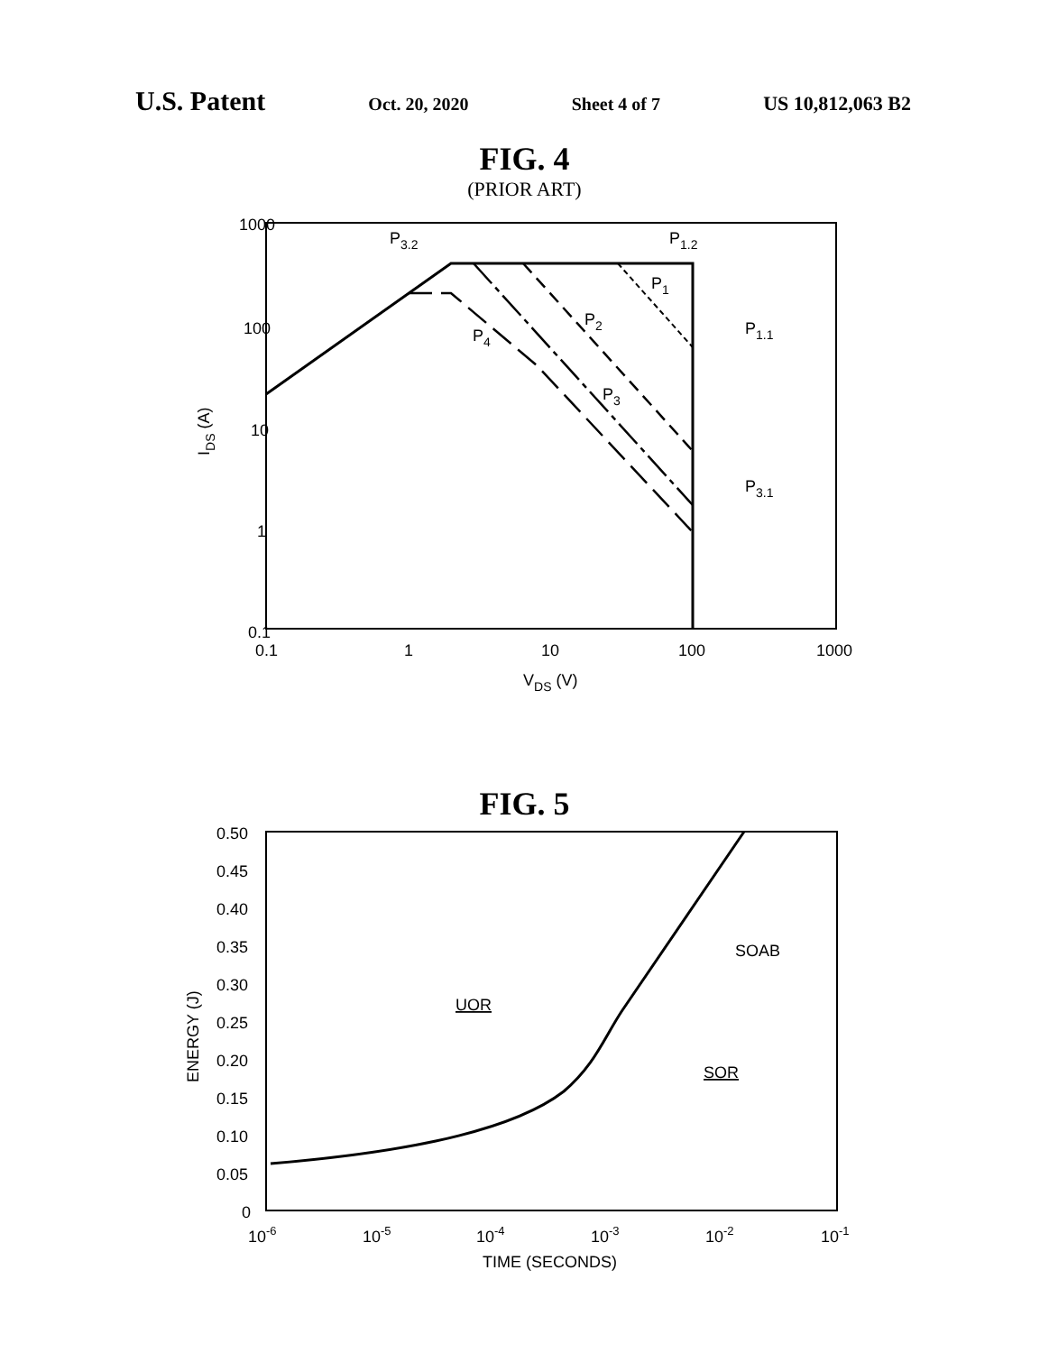U.S. Patent Oct. 20, 2020 Sheet 4 of 7 US 10,812,063 B2
FIG. 4
(PRIOR ART)
1000
100
10
1
0.1
0.1
1
10
100
1000
VDS (V)
IDS (A)
P3.2
P1.2
P1
P2
P1.1
P4
P3
P3.1
FIG. 5
0.50
0.45
0.40
0.35
0.30
0.25
0.20
0.15
0.10
0.05
0
10-6
10-5
10-4
10-3
10-2
10-1
TIME (SECONDS)
ENERGY (J)
UOR
SOR
SOAB